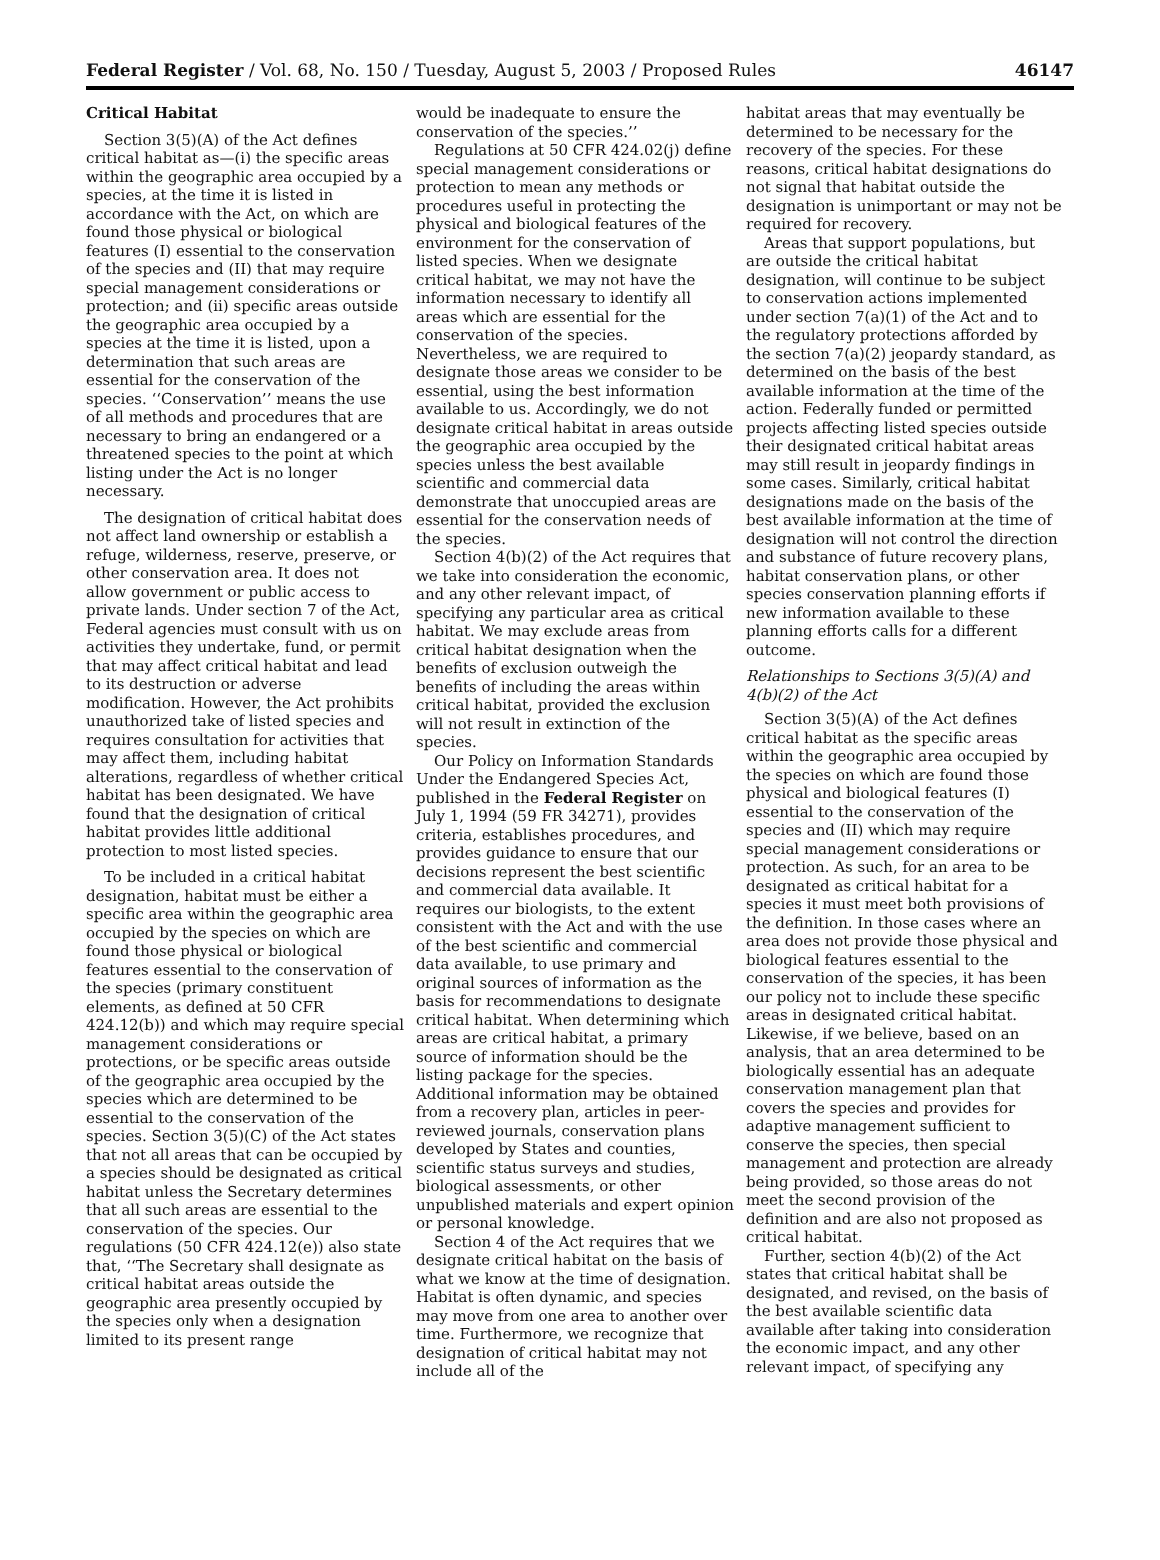Federal Register / Vol. 68, No. 150 / Tuesday, August 5, 2003 / Proposed Rules 46147
Critical Habitat
Section 3(5)(A) of the Act defines critical habitat as—(i) the specific areas within the geographic area occupied by a species, at the time it is listed in accordance with the Act, on which are found those physical or biological features (I) essential to the conservation of the species and (II) that may require special management considerations or protection; and (ii) specific areas outside the geographic area occupied by a species at the time it is listed, upon a determination that such areas are essential for the conservation of the species. ‘‘Conservation’’ means the use of all methods and procedures that are necessary to bring an endangered or a threatened species to the point at which listing under the Act is no longer necessary.
The designation of critical habitat does not affect land ownership or establish a refuge, wilderness, reserve, preserve, or other conservation area. It does not allow government or public access to private lands. Under section 7 of the Act, Federal agencies must consult with us on activities they undertake, fund, or permit that may affect critical habitat and lead to its destruction or adverse modification. However, the Act prohibits unauthorized take of listed species and requires consultation for activities that may affect them, including habitat alterations, regardless of whether critical habitat has been designated. We have found that the designation of critical habitat provides little additional protection to most listed species.
To be included in a critical habitat designation, habitat must be either a specific area within the geographic area occupied by the species on which are found those physical or biological features essential to the conservation of the species (primary constituent elements, as defined at 50 CFR 424.12(b)) and which may require special management considerations or protections, or be specific areas outside of the geographic area occupied by the species which are determined to be essential to the conservation of the species. Section 3(5)(C) of the Act states that not all areas that can be occupied by a species should be designated as critical habitat unless the Secretary determines that all such areas are essential to the conservation of the species. Our regulations (50 CFR 424.12(e)) also state that, ‘‘The Secretary shall designate as critical habitat areas outside the geographic area presently occupied by the species only when a designation limited to its present range
would be inadequate to ensure the conservation of the species.’’
Regulations at 50 CFR 424.02(j) define special management considerations or protection to mean any methods or procedures useful in protecting the physical and biological features of the environment for the conservation of listed species. When we designate critical habitat, we may not have the information necessary to identify all areas which are essential for the conservation of the species. Nevertheless, we are required to designate those areas we consider to be essential, using the best information available to us. Accordingly, we do not designate critical habitat in areas outside the geographic area occupied by the species unless the best available scientific and commercial data demonstrate that unoccupied areas are essential for the conservation needs of the species.
Section 4(b)(2) of the Act requires that we take into consideration the economic, and any other relevant impact, of specifying any particular area as critical habitat. We may exclude areas from critical habitat designation when the benefits of exclusion outweigh the benefits of including the areas within critical habitat, provided the exclusion will not result in extinction of the species.
Our Policy on Information Standards Under the Endangered Species Act, published in the Federal Register on July 1, 1994 (59 FR 34271), provides criteria, establishes procedures, and provides guidance to ensure that our decisions represent the best scientific and commercial data available. It requires our biologists, to the extent consistent with the Act and with the use of the best scientific and commercial data available, to use primary and original sources of information as the basis for recommendations to designate critical habitat. When determining which areas are critical habitat, a primary source of information should be the listing package for the species. Additional information may be obtained from a recovery plan, articles in peer-reviewed journals, conservation plans developed by States and counties, scientific status surveys and studies, biological assessments, or other unpublished materials and expert opinion or personal knowledge.
Section 4 of the Act requires that we designate critical habitat on the basis of what we know at the time of designation. Habitat is often dynamic, and species may move from one area to another over time. Furthermore, we recognize that designation of critical habitat may not include all of the
habitat areas that may eventually be determined to be necessary for the recovery of the species. For these reasons, critical habitat designations do not signal that habitat outside the designation is unimportant or may not be required for recovery.
Areas that support populations, but are outside the critical habitat designation, will continue to be subject to conservation actions implemented under section 7(a)(1) of the Act and to the regulatory protections afforded by the section 7(a)(2) jeopardy standard, as determined on the basis of the best available information at the time of the action. Federally funded or permitted projects affecting listed species outside their designated critical habitat areas may still result in jeopardy findings in some cases. Similarly, critical habitat designations made on the basis of the best available information at the time of designation will not control the direction and substance of future recovery plans, habitat conservation plans, or other species conservation planning efforts if new information available to these planning efforts calls for a different outcome.
Relationships to Sections 3(5)(A) and 4(b)(2) of the Act
Section 3(5)(A) of the Act defines critical habitat as the specific areas within the geographic area occupied by the species on which are found those physical and biological features (I) essential to the conservation of the species and (II) which may require special management considerations or protection. As such, for an area to be designated as critical habitat for a species it must meet both provisions of the definition. In those cases where an area does not provide those physical and biological features essential to the conservation of the species, it has been our policy not to include these specific areas in designated critical habitat. Likewise, if we believe, based on an analysis, that an area determined to be biologically essential has an adequate conservation management plan that covers the species and provides for adaptive management sufficient to conserve the species, then special management and protection are already being provided, so those areas do not meet the second provision of the definition and are also not proposed as critical habitat.
Further, section 4(b)(2) of the Act states that critical habitat shall be designated, and revised, on the basis of the best available scientific data available after taking into consideration the economic impact, and any other relevant impact, of specifying any